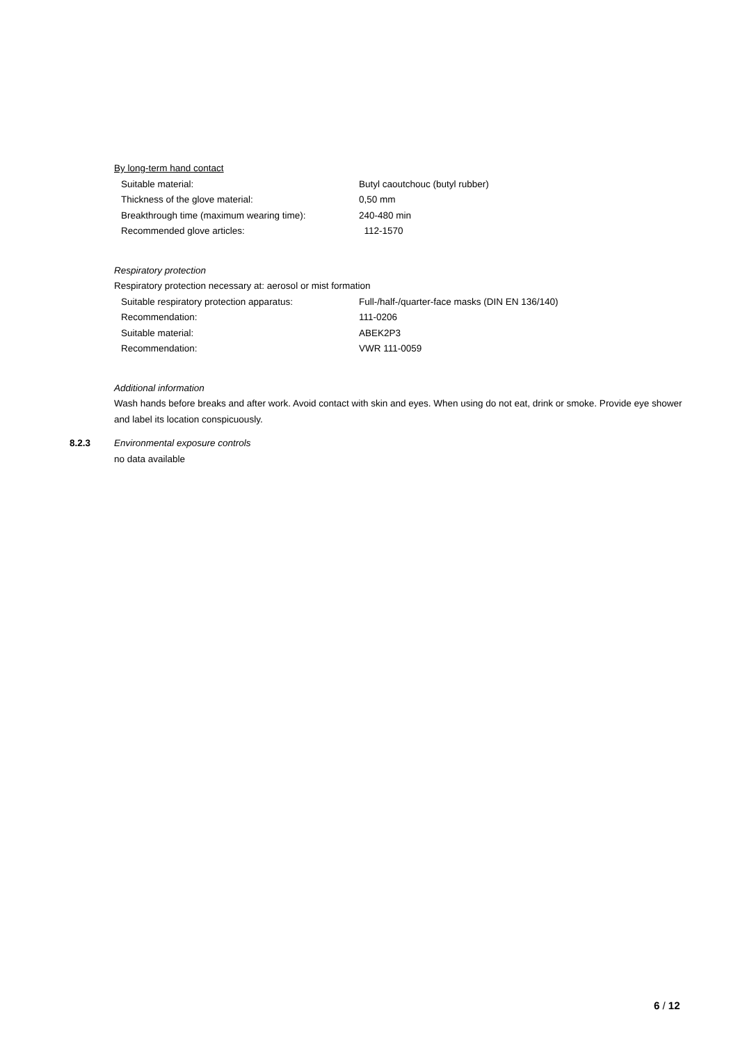By long-term hand contact
Suitable material: Butyl caoutchouc (butyl rubber)
Thickness of the glove material: 0,50 mm
Breakthrough time (maximum wearing time): 240-480 min
Recommended glove articles: 112-1570
Respiratory protection
Respiratory protection necessary at: aerosol or mist formation
Suitable respiratory protection apparatus: Full-/half-/quarter-face masks (DIN EN 136/140)
Recommendation: 111-0206
Suitable material: ABEK2P3
Recommendation: VWR 111-0059
Additional information
Wash hands before breaks and after work. Avoid contact with skin and eyes. When using do not eat, drink or smoke. Provide eye shower and label its location conspicuously.
8.2.3 Environmental exposure controls
no data available
6 / 12